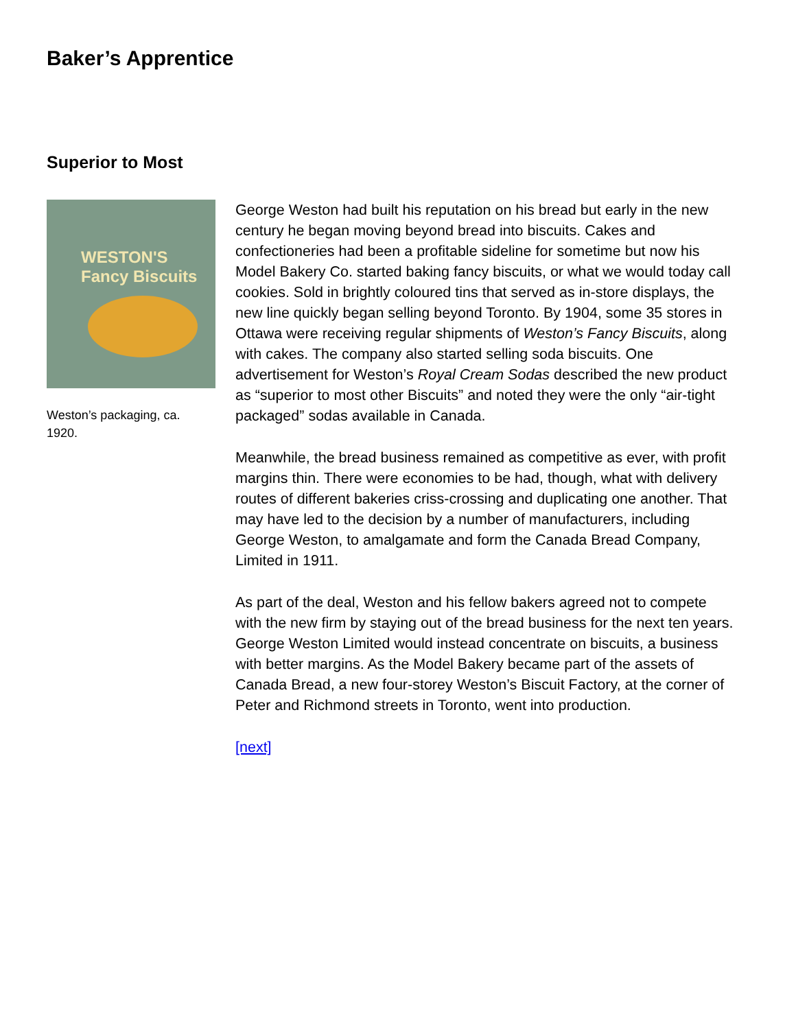Baker’s Apprentice
Superior to Most
WESTON'S
Fancy Biscuits
Weston’s packaging, ca. 1920.
George Weston had built his reputation on his bread but early in the new century he began moving beyond bread into biscuits. Cakes and confectioneries had been a profitable sideline for sometime but now his Model Bakery Co. started baking fancy biscuits, or what we would today call cookies. Sold in brightly coloured tins that served as in-store displays, the new line quickly began selling beyond Toronto. By 1904, some 35 stores in Ottawa were receiving regular shipments of Weston’s Fancy Biscuits, along with cakes. The company also started selling soda biscuits. One advertisement for Weston’s Royal Cream Sodas described the new product as “superior to most other Biscuits” and noted they were the only “air-tight packaged” sodas available in Canada.
Meanwhile, the bread business remained as competitive as ever, with profit margins thin. There were economies to be had, though, what with delivery routes of different bakeries criss-crossing and duplicating one another. That may have led to the decision by a number of manufacturers, including George Weston, to amalgamate and form the Canada Bread Company, Limited in 1911.
As part of the deal, Weston and his fellow bakers agreed not to compete with the new firm by staying out of the bread business for the next ten years. George Weston Limited would instead concentrate on biscuits, a business with better margins. As the Model Bakery became part of the assets of Canada Bread, a new four-storey Weston’s Biscuit Factory, at the corner of Peter and Richmond streets in Toronto, went into production.
[next]